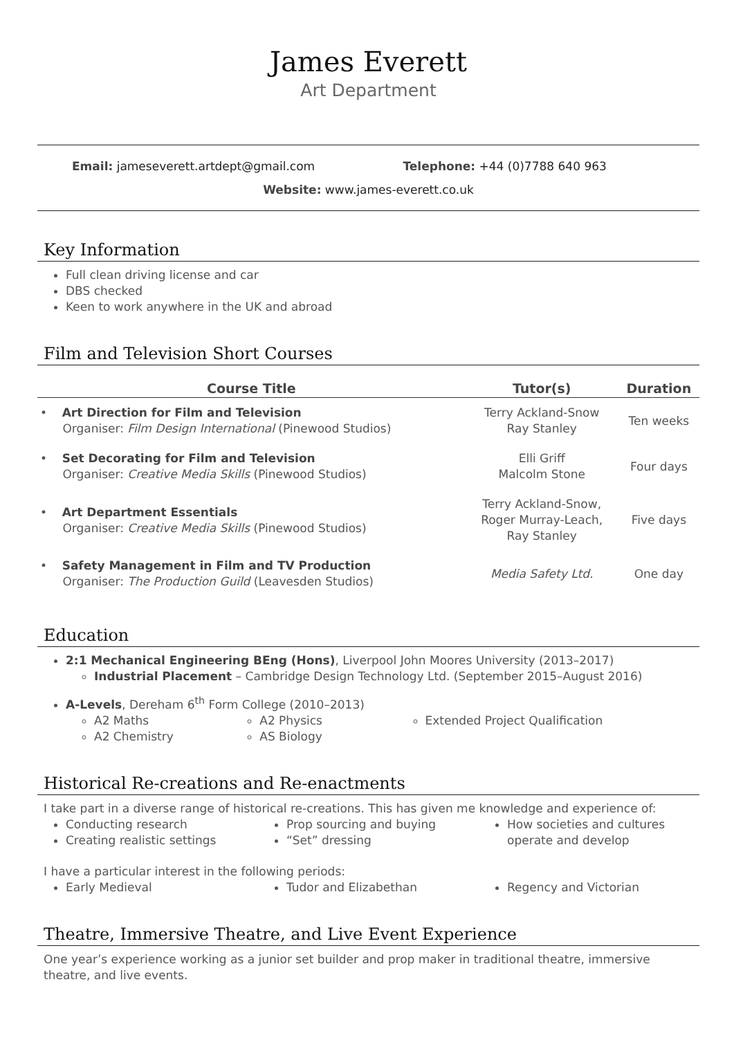James Everett
Art Department
Email: jameseverett.artdept@gmail.com
Telephone: +44 (0)7788 640 963
Website: www.james-everett.co.uk
Key Information
Full clean driving license and car
DBS checked
Keen to work anywhere in the UK and abroad
Film and Television Short Courses
| Course Title | Tutor(s) | Duration |
| --- | --- | --- |
| • Art Direction for Film and Television Organiser: Film Design International (Pinewood Studios) | Terry Ackland-Snow Ray Stanley | Ten weeks |
| • Set Decorating for Film and Television Organiser: Creative Media Skills (Pinewood Studios) | Elli Griff Malcolm Stone | Four days |
| • Art Department Essentials Organiser: Creative Media Skills (Pinewood Studios) | Terry Ackland-Snow, Roger Murray-Leach, Ray Stanley | Five days |
| • Safety Management in Film and TV Production Organiser: The Production Guild (Leavesden Studios) | Media Safety Ltd. | One day |
Education
2:1 Mechanical Engineering BEng (Hons), Liverpool John Moores University (2013–2017)
Industrial Placement – Cambridge Design Technology Ltd. (September 2015–August 2016)
A-Levels, Dereham 6<sup>th</sup> Form College (2010–2013)
A2 Maths
A2 Chemistry
A2 Physics
AS Biology
Extended Project Qualification
Historical Re-creations and Re-enactments
I take part in a diverse range of historical re-creations. This has given me knowledge and experience of:
Conducting research
Creating realistic settings
Prop sourcing and buying
“Set” dressing
How societies and cultures operate and develop
I have a particular interest in the following periods:
Early Medieval Tudor and Elizabethan Regency and Victorian
Theatre, Immersive Theatre, and Live Event Experience
One year’s experience working as a junior set builder and prop maker in traditional theatre, immersive theatre, and live events.